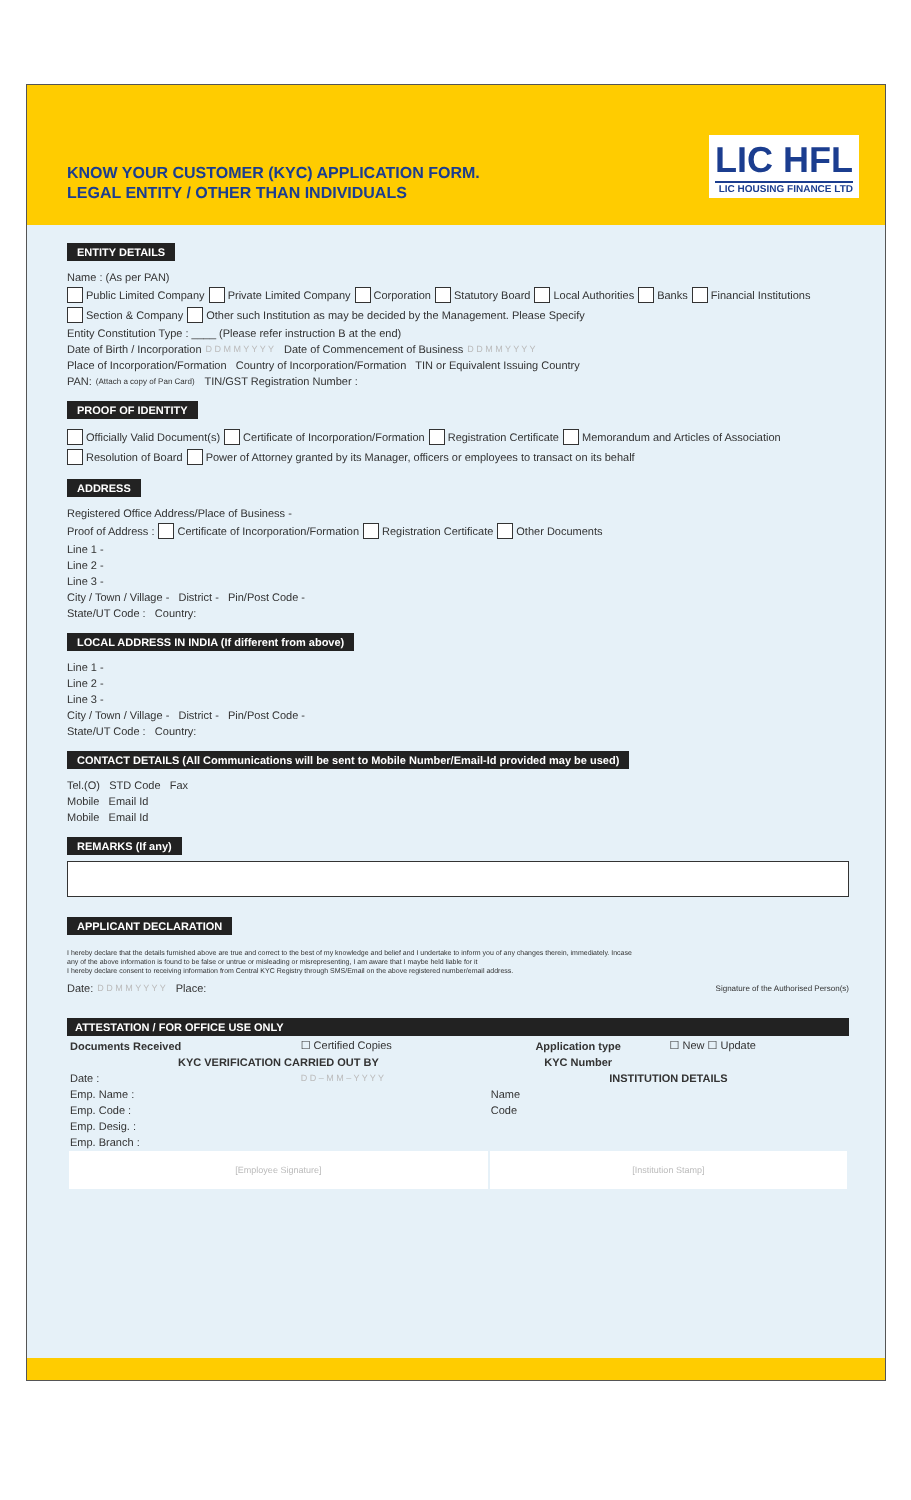KNOW YOUR CUSTOMER (KYC) APPLICATION FORM.
LEGAL ENTITY / OTHER THAN INDIVIDUALS
LIC HFL
LIC HOUSING FINANCE LTD
ENTITY DETAILS
Name : (As per PAN)
Public Limited Company Private Limited Company Corporation Statutory Board Local Authorities Banks Financial Institutions
Section & Company Other such Institution as may be decided by the Management. Please Specify
Entity Constitution Type : ____ (Please refer instruction B at the end)
Date of Birth / Incorporation D D M M Y Y Y Y Date of Commencement of Business D D M M Y Y Y Y
Place of Incorporation/Formation Country of Incorporation/Formation TIN or Equivalent Issuing Country
PAN: (Attach a copy of Pan Card) TIN/GST Registration Number :
PROOF OF IDENTITY
Officially Valid Document(s) Certificate of Incorporation/Formation Registration Certificate Memorandum and Articles of Association
Resolution of Board Power of Attorney granted by its Manager, officers or employees to transact on its behalf
ADDRESS
Registered Office Address/Place of Business -
Proof of Address : Certificate of Incorporation/Formation Registration Certificate Other Documents
Line 1 -
Line 2 -
Line 3 -
City / Town / Village - District - Pin/Post Code -
State/UT Code : Country:
LOCAL ADDRESS IN INDIA (If different from above)
Line 1 -
Line 2 -
Line 3 -
City / Town / Village - District - Pin/Post Code -
State/UT Code : Country:
CONTACT DETAILS (All Communications will be sent to Mobile Number/Email-Id provided may be used)
Tel.(O) STD Code Fax
Mobile Email Id
Mobile Email Id
REMARKS (If any)
APPLICANT DECLARATION
I hereby declare that the details furnished above are true and correct to the best of my knowledge and belief and I undertake to inform you of any changes therein, immediately. Incase any of the above information is found to be false or untrue or misleading or misrepresenting, I am aware that I maybe held liable for it
I hereby declare consent to receiving information from Central KYC Registry through SMS/Email on the above registered number/email address.
Date: D D M M Y Y Y Y Place: Signature of the Authorised Person(s)
ATTESTATION / FOR OFFICE USE ONLY
| Documents Received | ☐ Certified Copies | Application type | ☐ New ☐ Update |
| KYC VERIFICATION CARRIED OUT BY | | KYC Number | |
| Date : | D D – M M – Y Y Y Y | INSTITUTION DETAILS | |
| Emp. Name : | | Name | |
| Emp. Code : | | Code | |
| Emp. Desig. : | | | |
| Emp. Branch : | | | |
| [Employee Signature] | | [Institution Stamp] | |